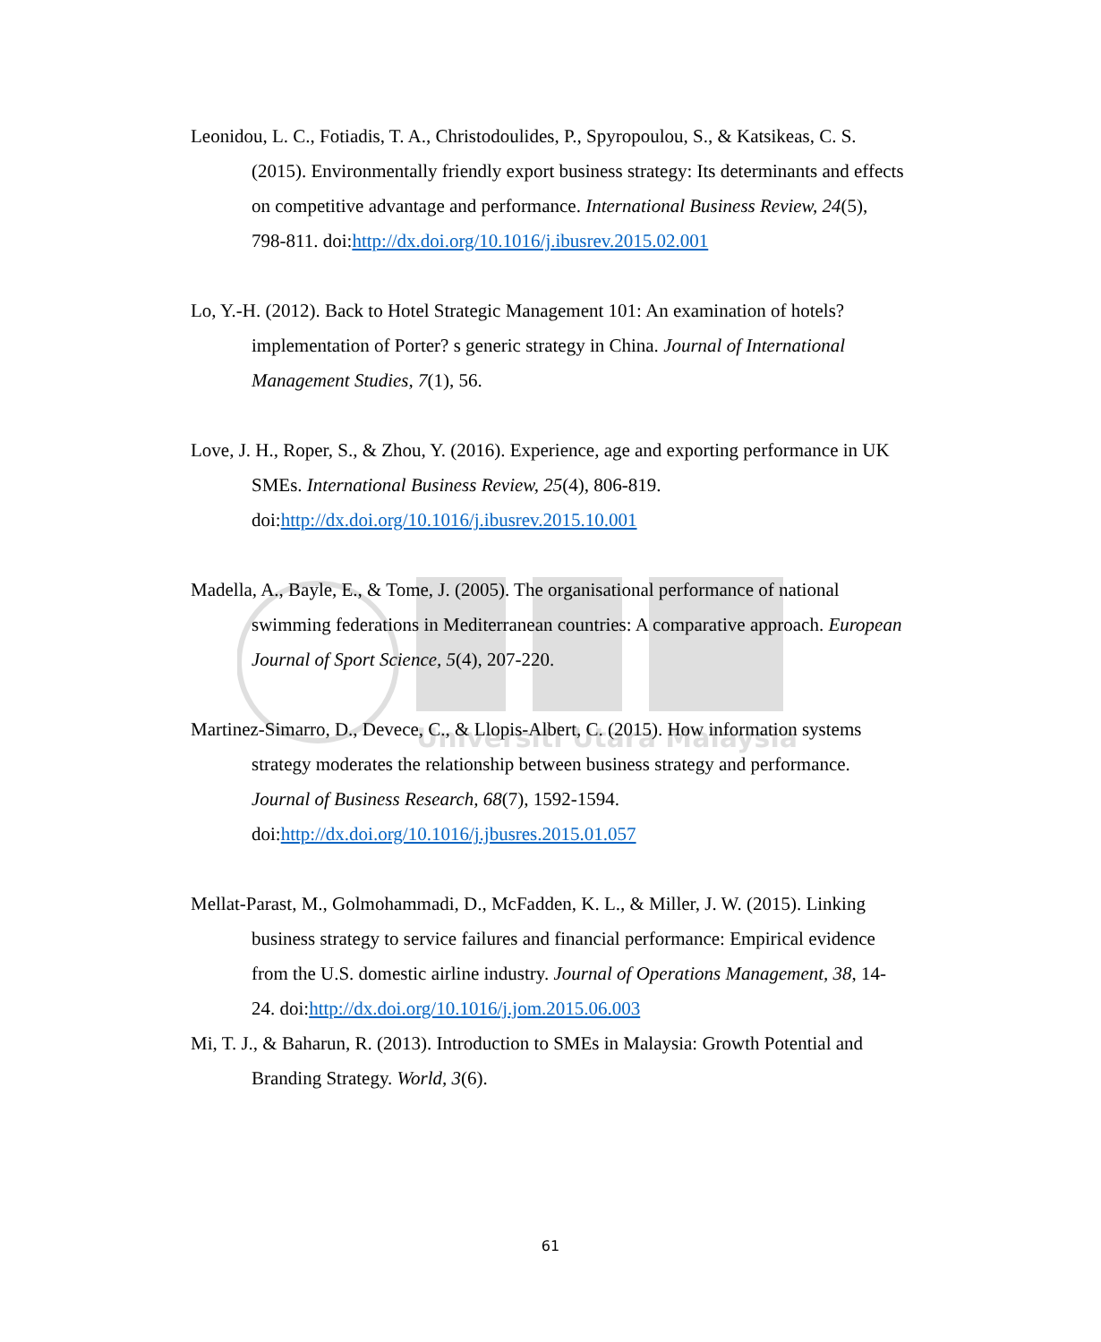Universiti Utara Malaysia
Leonidou, L. C., Fotiadis, T. A., Christodoulides, P., Spyropoulou, S., & Katsikeas, C. S. (2015). Environmentally friendly export business strategy: Its determinants and effects on competitive advantage and performance. International Business Review, 24(5), 798-811. doi:http://dx.doi.org/10.1016/j.ibusrev.2015.02.001
Lo, Y.-H. (2012). Back to Hotel Strategic Management 101: An examination of hotels? implementation of Porter? s generic strategy in China. Journal of International Management Studies, 7(1), 56.
Love, J. H., Roper, S., & Zhou, Y. (2016). Experience, age and exporting performance in UK SMEs. International Business Review, 25(4), 806-819. doi:http://dx.doi.org/10.1016/j.ibusrev.2015.10.001
Madella, A., Bayle, E., & Tome, J. (2005). The organisational performance of national swimming federations in Mediterranean countries: A comparative approach. European Journal of Sport Science, 5(4), 207-220.
Martinez-Simarro, D., Devece, C., & Llopis-Albert, C. (2015). How information systems strategy moderates the relationship between business strategy and performance. Journal of Business Research, 68(7), 1592-1594. doi:http://dx.doi.org/10.1016/j.jbusres.2015.01.057
Mellat-Parast, M., Golmohammadi, D., McFadden, K. L., & Miller, J. W. (2015). Linking business strategy to service failures and financial performance: Empirical evidence from the U.S. domestic airline industry. Journal of Operations Management, 38, 14-24. doi:http://dx.doi.org/10.1016/j.jom.2015.06.003
Mi, T. J., & Baharun, R. (2013). Introduction to SMEs in Malaysia: Growth Potential and Branding Strategy. World, 3(6).
61